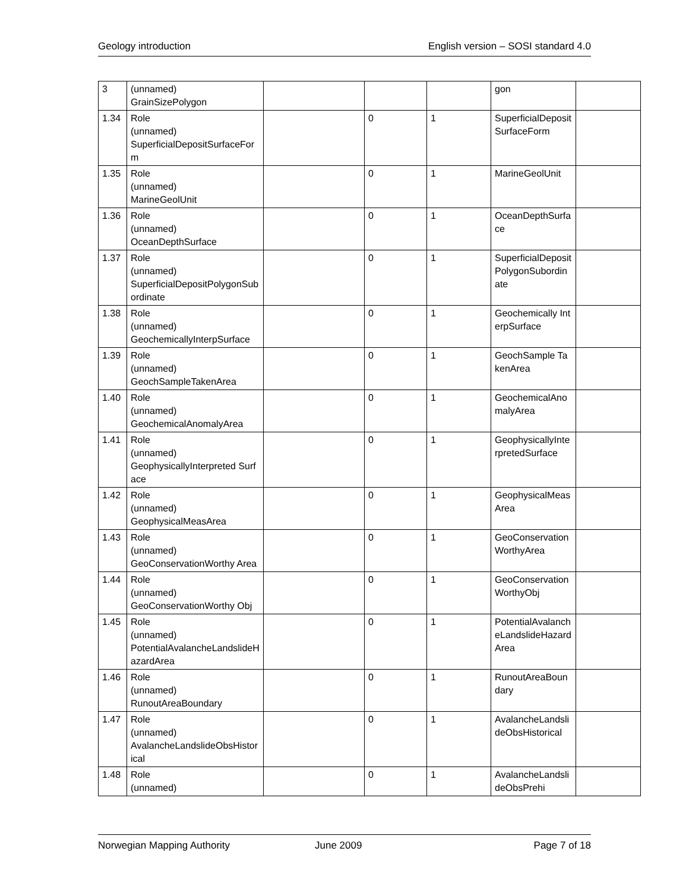Geology introduction English version – SOSI standard 4.0
| 3 | (unnamed) GrainSizePolygon | | | | gon | |
| 1.34 | Role (unnamed) SuperficialDepositSurfaceForm | | 0 | 1 | SuperficialDepositSurfaceForm | |
| 1.35 | Role (unnamed) MarineGeolUnit | | 0 | 1 | MarineGeolUnit | |
| 1.36 | Role (unnamed) OceanDepthSurface | | 0 | 1 | OceanDepthSurface | |
| 1.37 | Role (unnamed) SuperficialDepositPolygonSubordinate | | 0 | 1 | SuperficialDepositPolygonSubordinate | |
| 1.38 | Role (unnamed) GeochemicallyInterpSurface | | 0 | 1 | Geochemically InterpSurface | |
| 1.39 | Role (unnamed) GeochSampleTakenArea | | 0 | 1 | GeochSample TakenArea | |
| 1.40 | Role (unnamed) GeochemicalAnomalyArea | | 0 | 1 | GeochemicalAnomalyArea | |
| 1.41 | Role (unnamed) GeophysicallyInterpreted Surface | | 0 | 1 | GeophysicallyInterpretedSurface | |
| 1.42 | Role (unnamed) GeophysicalMeasArea | | 0 | 1 | GeophysicalMeasArea | |
| 1.43 | Role (unnamed) GeoConservationWorthy Area | | 0 | 1 | GeoConservationWorthyArea | |
| 1.44 | Role (unnamed) GeoConservationWorthy Obj | | 0 | 1 | GeoConservationWorthyObj | |
| 1.45 | Role (unnamed) PotentialAvalancheLandslideHazardArea | | 0 | 1 | PotentialAvalancheLandslideHazardArea | |
| 1.46 | Role (unnamed) RunoutAreaBoundary | | 0 | 1 | RunoutAreaBoundary | |
| 1.47 | Role (unnamed) AvalancheLandslideObsHistorical | | 0 | 1 | AvalancheLandslideObsHistorical | |
| 1.48 | Role (unnamed) | | 0 | 1 | AvalancheLandslideObsPrehi | |
Norwegian Mapping Authority June 2009 Page 7 of 18